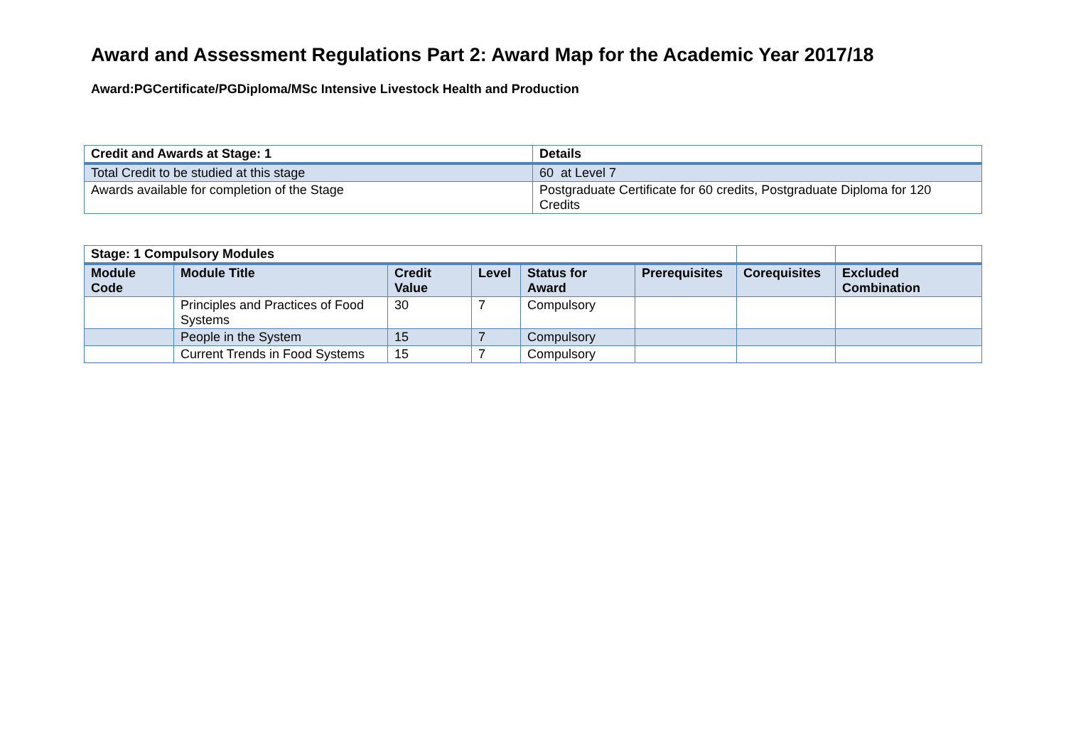Award and Assessment Regulations Part 2: Award Map for the Academic Year 2017/18
Award:PGCertificate/PGDiploma/MSc Intensive Livestock Health and Production
| Credit and Awards at Stage: 1 | Details |
| --- | --- |
| Total Credit to be studied at this stage | 60 at Level 7 |
| Awards available for completion of the Stage | Postgraduate Certificate for 60 credits, Postgraduate Diploma for 120 Credits |
| Stage: 1 Compulsory Modules | | | | | | | |
| --- | --- | --- | --- | --- | --- | --- | --- |
| Module Code | Module Title | Credit Value | Level | Status for Award | Prerequisites | Corequisites | Excluded Combination |
| | Principles and Practices of Food Systems | 30 | 7 | Compulsory | | | |
| | People in the System | 15 | 7 | Compulsory | | | |
| | Current Trends in Food Systems | 15 | 7 | Compulsory | | | |